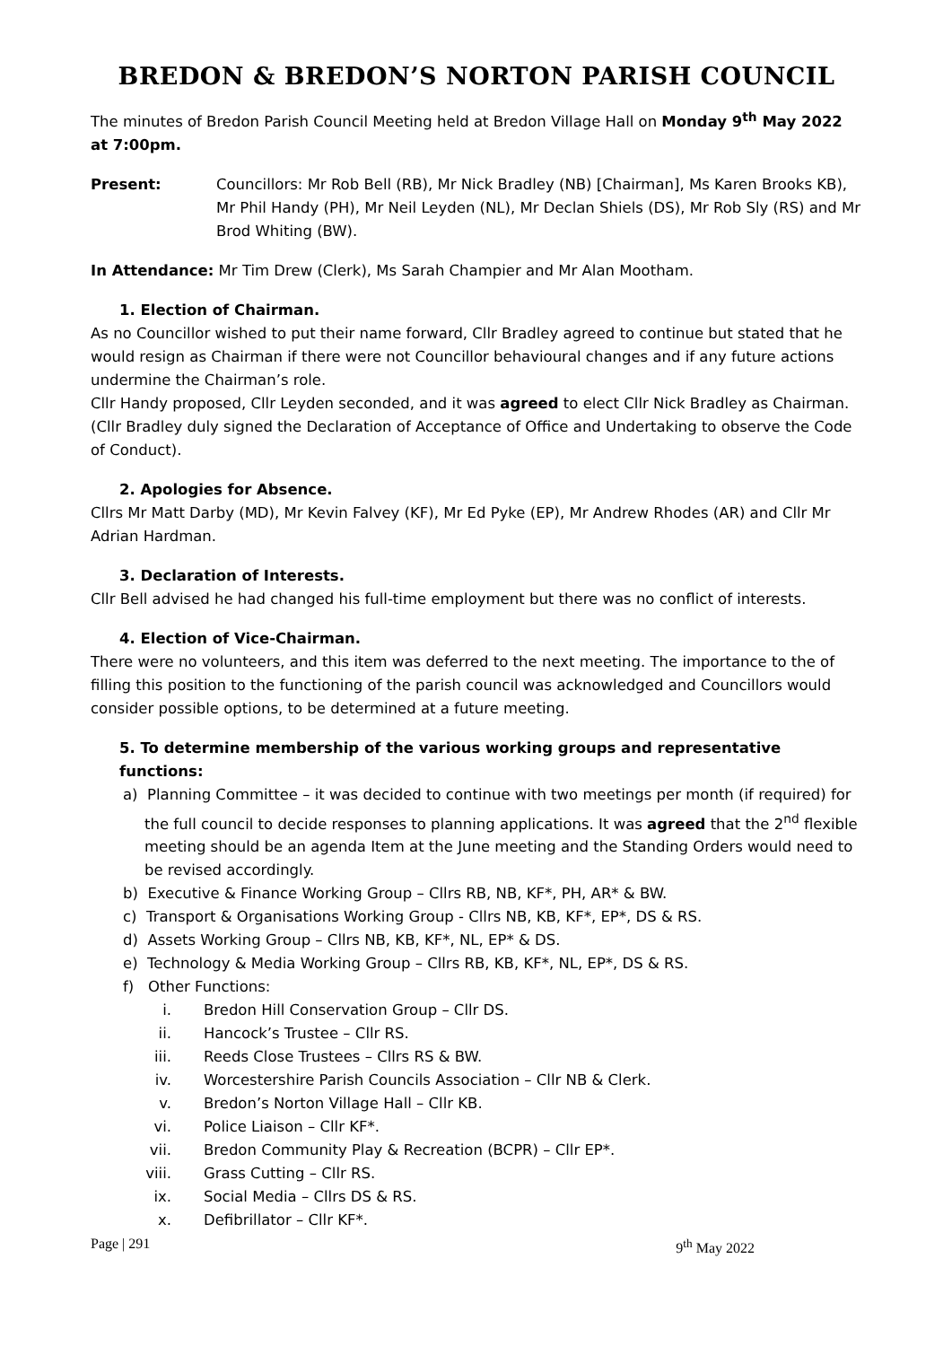BREDON & BREDON’S NORTON PARISH COUNCIL
The minutes of Bredon Parish Council Meeting held at Bredon Village Hall on Monday 9<sup>th</sup> May 2022 at 7:00pm.
Present: Councillors: Mr Rob Bell (RB), Mr Nick Bradley (NB) [Chairman], Ms Karen Brooks KB), Mr Phil Handy (PH), Mr Neil Leyden (NL), Mr Declan Shiels (DS), Mr Rob Sly (RS) and Mr Brod Whiting (BW).
In Attendance: Mr Tim Drew (Clerk), Ms Sarah Champier and Mr Alan Mootham.
1. Election of Chairman.
As no Councillor wished to put their name forward, Cllr Bradley agreed to continue but stated that he would resign as Chairman if there were not Councillor behavioural changes and if any future actions undermine the Chairman’s role.
Cllr Handy proposed, Cllr Leyden seconded, and it was agreed to elect Cllr Nick Bradley as Chairman. (Cllr Bradley duly signed the Declaration of Acceptance of Office and Undertaking to observe the Code of Conduct).
2. Apologies for Absence.
Cllrs Mr Matt Darby (MD), Mr Kevin Falvey (KF), Mr Ed Pyke (EP), Mr Andrew Rhodes (AR) and Cllr Mr Adrian Hardman.
3. Declaration of Interests.
Cllr Bell advised he had changed his full-time employment but there was no conflict of interests.
4. Election of Vice-Chairman.
There were no volunteers, and this item was deferred to the next meeting. The importance to the of filling this position to the functioning of the parish council was acknowledged and Councillors would consider possible options, to be determined at a future meeting.
5. To determine membership of the various working groups and representative functions:
a) Planning Committee – it was decided to continue with two meetings per month (if required) for the full council to decide responses to planning applications. It was agreed that the 2<sup>nd</sup> flexible meeting should be an agenda Item at the June meeting and the Standing Orders would need to be revised accordingly.
b) Executive & Finance Working Group – Cllrs RB, NB, KF*, PH, AR* & BW.
c) Transport & Organisations Working Group - Cllrs NB, KB, KF*, EP*, DS & RS.
d) Assets Working Group – Cllrs NB, KB, KF*, NL, EP* & DS.
e) Technology & Media Working Group – Cllrs RB, KB, KF*, NL, EP*, DS & RS.
f) Other Functions:
i. Bredon Hill Conservation Group – Cllr DS.
ii. Hancock’s Trustee – Cllr RS.
iii. Reeds Close Trustees – Cllrs RS & BW.
iv. Worcestershire Parish Councils Association – Cllr NB & Clerk.
v. Bredon’s Norton Village Hall – Cllr KB.
vi. Police Liaison – Cllr KF*.
vii. Bredon Community Play & Recreation (BCPR) – Cllr EP*.
viii. Grass Cutting – Cllr RS.
ix. Social Media – Cllrs DS & RS.
x. Defibrillator – Cllr KF*.
Page | 291 9<sup>th</sup> May 2022